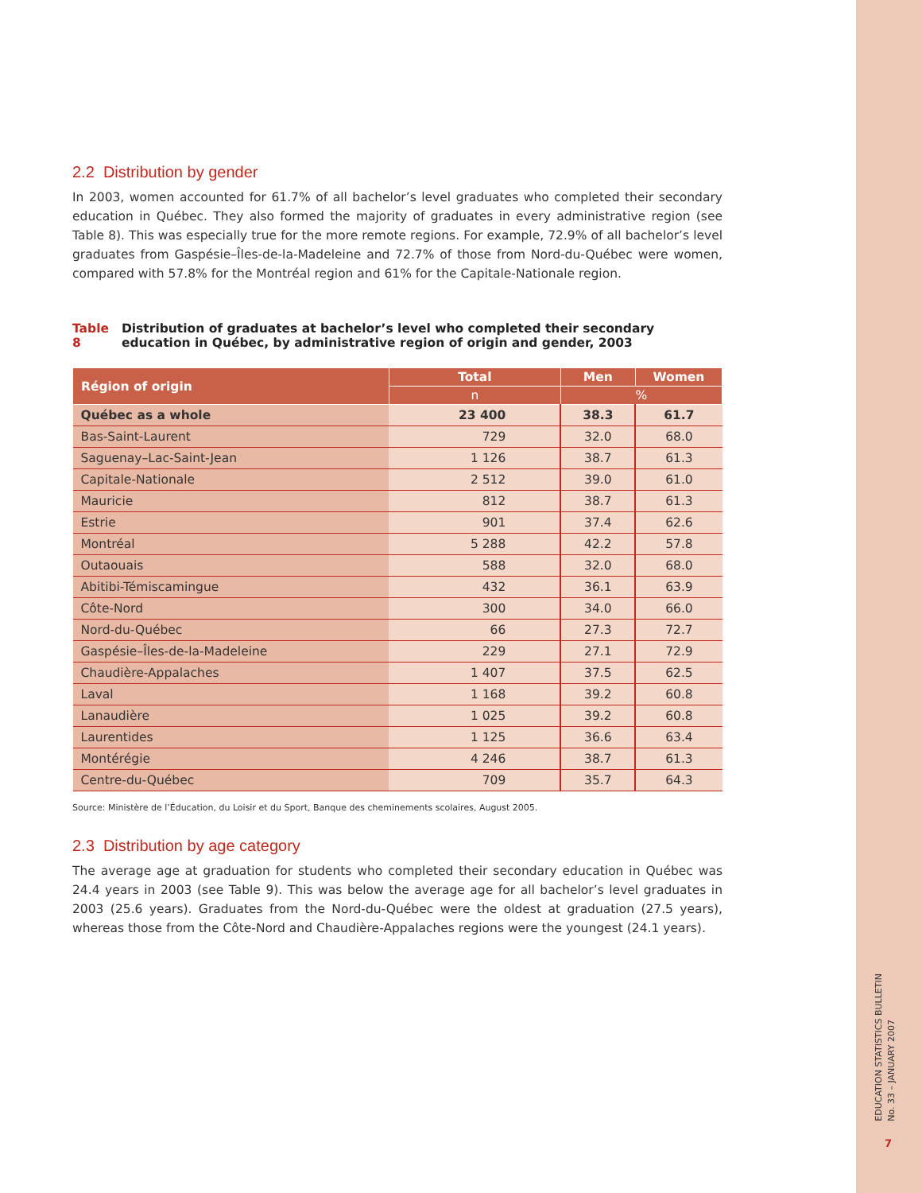2.2 Distribution by gender
In 2003, women accounted for 61.7% of all bachelor’s level graduates who completed their secondary education in Québec. They also formed the majority of graduates in every administrative region (see Table 8). This was especially true for the more remote regions. For example, 72.9% of all bachelor’s level graduates from Gaspésie–Îles-de-la-Madeleine and 72.7% of those from Nord-du-Québec were women, compared with 57.8% for the Montréal region and 61% for the Capitale-Nationale region.
Table 8 Distribution of graduates at bachelor’s level who completed their secondary education in Québec, by administrative region of origin and gender, 2003
| Région of origin | Total | Men | Women |
| --- | --- | --- | --- |
| | n | % | |
| Québec as a whole | 23 400 | 38.3 | 61.7 |
| Bas-Saint-Laurent | 729 | 32.0 | 68.0 |
| Saguenay–Lac-Saint-Jean | 1 126 | 38.7 | 61.3 |
| Capitale-Nationale | 2 512 | 39.0 | 61.0 |
| Mauricie | 812 | 38.7 | 61.3 |
| Estrie | 901 | 37.4 | 62.6 |
| Montréal | 5 288 | 42.2 | 57.8 |
| Outaouais | 588 | 32.0 | 68.0 |
| Abitibi-Témiscamingue | 432 | 36.1 | 63.9 |
| Côte-Nord | 300 | 34.0 | 66.0 |
| Nord-du-Québec | 66 | 27.3 | 72.7 |
| Gaspésie–Îles-de-la-Madeleine | 229 | 27.1 | 72.9 |
| Chaudière-Appalaches | 1 407 | 37.5 | 62.5 |
| Laval | 1 168 | 39.2 | 60.8 |
| Lanaudière | 1 025 | 39.2 | 60.8 |
| Laurentides | 1 125 | 36.6 | 63.4 |
| Montérégie | 4 246 | 38.7 | 61.3 |
| Centre-du-Québec | 709 | 35.7 | 64.3 |
Source: Ministère de l’Éducation, du Loisir et du Sport, Banque des cheminements scolaires, August 2005.
2.3 Distribution by age category
The average age at graduation for students who completed their secondary education in Québec was 24.4 years in 2003 (see Table 9). This was below the average age for all bachelor’s level graduates in 2003 (25.6 years). Graduates from the Nord-du-Québec were the oldest at graduation (27.5 years), whereas those from the Côte-Nord and Chaudière-Appalaches regions were the youngest (24.1 years).
EDUCATION STATISTICS BULLETIN
No. 33 – JANUARY 2007
7